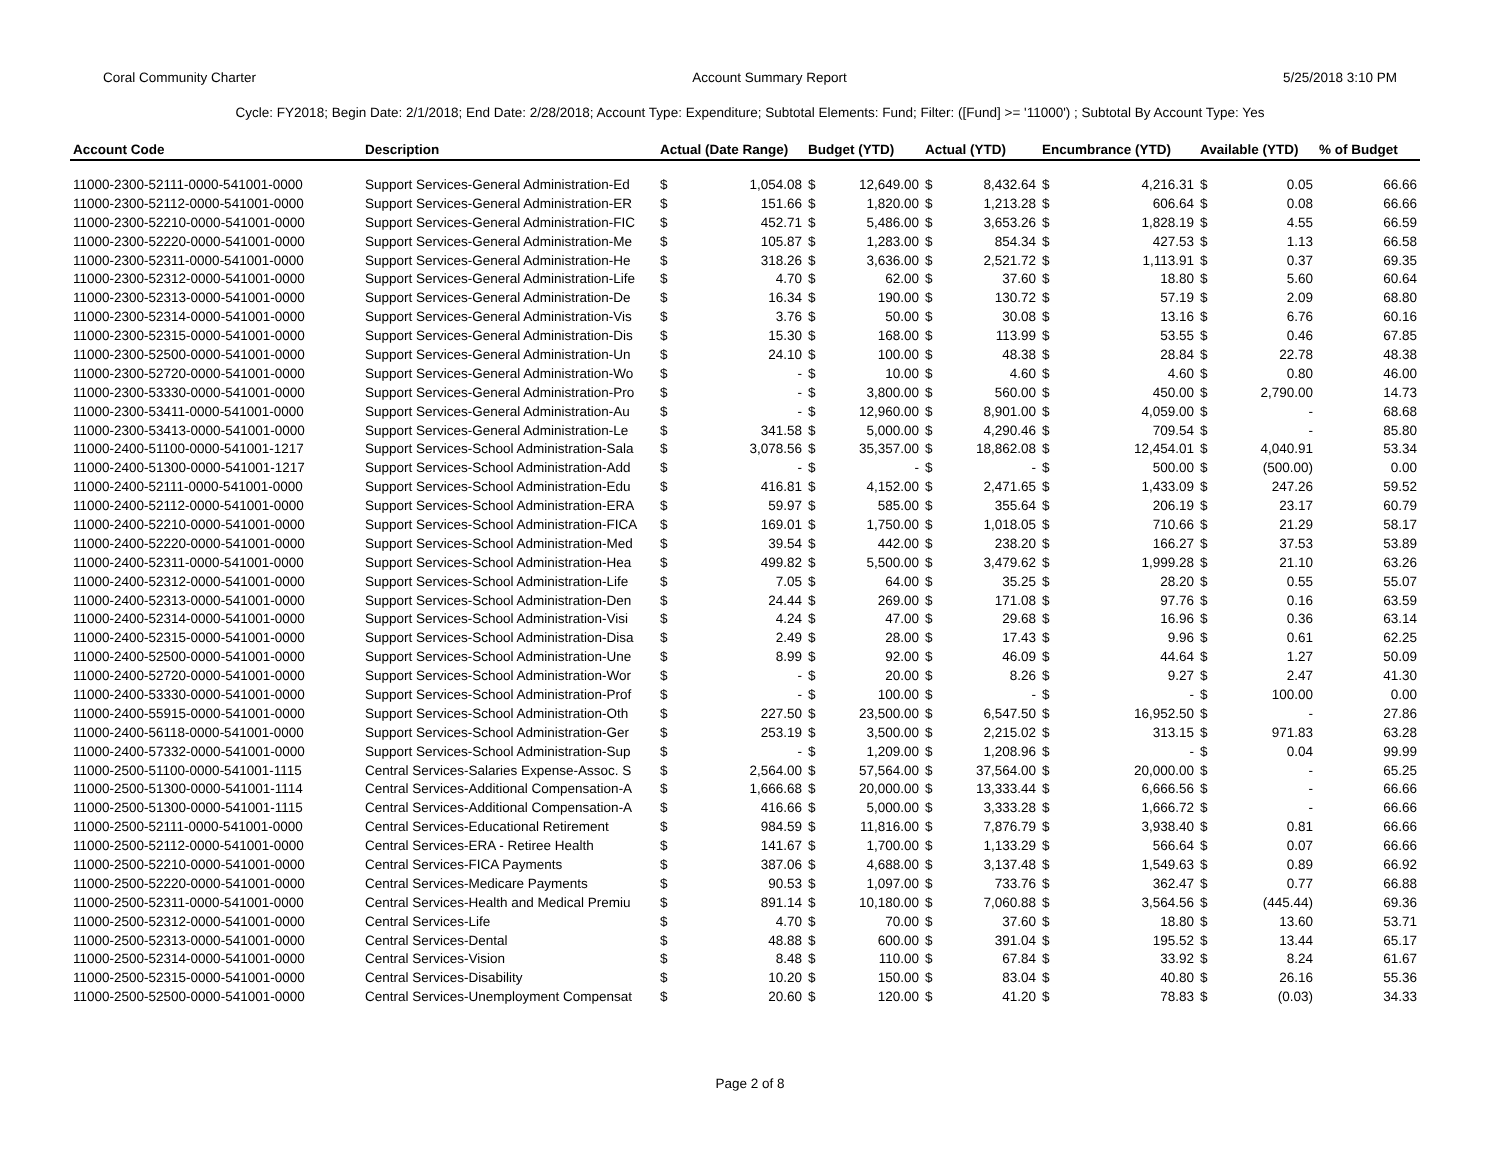Coral Community Charter Account Summary Report 5/25/2018 3:10 PM
Cycle: FY2018; Begin Date: 2/1/2018; End Date: 2/28/2018; Account Type: Expenditure; Subtotal Elements: Fund; Filter: ([Fund] >= '11000') ; Subtotal By Account Type: Yes
| Account Code | Description | Actual (Date Range) | | Budget (YTD) | | Actual (YTD) | | Encumbrance (YTD) | | Available (YTD) | | % of Budget |
| --- | --- | --- | --- | --- | --- | --- | --- | --- | --- | --- | --- | --- |
| 11000-2300-52111-0000-541001-0000 | Support Services-General Administration-Ed | $ | 1,054.08 | $ | 12,649.00 | $ | 8,432.64 | $ | 4,216.31 | $ | 0.05 | 66.66 |
| 11000-2300-52112-0000-541001-0000 | Support Services-General Administration-ER | $ | 151.66 | $ | 1,820.00 | $ | 1,213.28 | $ | 606.64 | $ | 0.08 | 66.66 |
| 11000-2300-52210-0000-541001-0000 | Support Services-General Administration-FIC | $ | 452.71 | $ | 5,486.00 | $ | 3,653.26 | $ | 1,828.19 | $ | 4.55 | 66.59 |
| 11000-2300-52220-0000-541001-0000 | Support Services-General Administration-Me | $ | 105.87 | $ | 1,283.00 | $ | 854.34 | $ | 427.53 | $ | 1.13 | 66.58 |
| 11000-2300-52311-0000-541001-0000 | Support Services-General Administration-He | $ | 318.26 | $ | 3,636.00 | $ | 2,521.72 | $ | 1,113.91 | $ | 0.37 | 69.35 |
| 11000-2300-52312-0000-541001-0000 | Support Services-General Administration-Life | $ | 4.70 | $ | 62.00 | $ | 37.60 | $ | 18.80 | $ | 5.60 | 60.64 |
| 11000-2300-52313-0000-541001-0000 | Support Services-General Administration-De | $ | 16.34 | $ | 190.00 | $ | 130.72 | $ | 57.19 | $ | 2.09 | 68.80 |
| 11000-2300-52314-0000-541001-0000 | Support Services-General Administration-Vis | $ | 3.76 | $ | 50.00 | $ | 30.08 | $ | 13.16 | $ | 6.76 | 60.16 |
| 11000-2300-52315-0000-541001-0000 | Support Services-General Administration-Dis | $ | 15.30 | $ | 168.00 | $ | 113.99 | $ | 53.55 | $ | 0.46 | 67.85 |
| 11000-2300-52500-0000-541001-0000 | Support Services-General Administration-Un | $ | 24.10 | $ | 100.00 | $ | 48.38 | $ | 28.84 | $ | 22.78 | 48.38 |
| 11000-2300-52720-0000-541001-0000 | Support Services-General Administration-Wo | $ | - | $ | 10.00 | $ | 4.60 | $ | 4.60 | $ | 0.80 | 46.00 |
| 11000-2300-53330-0000-541001-0000 | Support Services-General Administration-Pro | $ | - | $ | 3,800.00 | $ | 560.00 | $ | 450.00 | $ | 2,790.00 | 14.73 |
| 11000-2300-53411-0000-541001-0000 | Support Services-General Administration-Au | $ | - | $ | 12,960.00 | $ | 8,901.00 | $ | 4,059.00 | $ | - | 68.68 |
| 11000-2300-53413-0000-541001-0000 | Support Services-General Administration-Le | $ | 341.58 | $ | 5,000.00 | $ | 4,290.46 | $ | 709.54 | $ | - | 85.80 |
| 11000-2400-51100-0000-541001-1217 | Support Services-School Administration-Sala | $ | 3,078.56 | $ | 35,357.00 | $ | 18,862.08 | $ | 12,454.01 | $ | 4,040.91 | 53.34 |
| 11000-2400-51300-0000-541001-1217 | Support Services-School Administration-Add | $ | - | $ | - | $ | - | $ | 500.00 | $ | (500.00) | 0.00 |
| 11000-2400-52111-0000-541001-0000 | Support Services-School Administration-Edu | $ | 416.81 | $ | 4,152.00 | $ | 2,471.65 | $ | 1,433.09 | $ | 247.26 | 59.52 |
| 11000-2400-52112-0000-541001-0000 | Support Services-School Administration-ERA | $ | 59.97 | $ | 585.00 | $ | 355.64 | $ | 206.19 | $ | 23.17 | 60.79 |
| 11000-2400-52210-0000-541001-0000 | Support Services-School Administration-FICA | $ | 169.01 | $ | 1,750.00 | $ | 1,018.05 | $ | 710.66 | $ | 21.29 | 58.17 |
| 11000-2400-52220-0000-541001-0000 | Support Services-School Administration-Med | $ | 39.54 | $ | 442.00 | $ | 238.20 | $ | 166.27 | $ | 37.53 | 53.89 |
| 11000-2400-52311-0000-541001-0000 | Support Services-School Administration-Hea | $ | 499.82 | $ | 5,500.00 | $ | 3,479.62 | $ | 1,999.28 | $ | 21.10 | 63.26 |
| 11000-2400-52312-0000-541001-0000 | Support Services-School Administration-Life | $ | 7.05 | $ | 64.00 | $ | 35.25 | $ | 28.20 | $ | 0.55 | 55.07 |
| 11000-2400-52313-0000-541001-0000 | Support Services-School Administration-Den | $ | 24.44 | $ | 269.00 | $ | 171.08 | $ | 97.76 | $ | 0.16 | 63.59 |
| 11000-2400-52314-0000-541001-0000 | Support Services-School Administration-Visi | $ | 4.24 | $ | 47.00 | $ | 29.68 | $ | 16.96 | $ | 0.36 | 63.14 |
| 11000-2400-52315-0000-541001-0000 | Support Services-School Administration-Disa | $ | 2.49 | $ | 28.00 | $ | 17.43 | $ | 9.96 | $ | 0.61 | 62.25 |
| 11000-2400-52500-0000-541001-0000 | Support Services-School Administration-Une | $ | 8.99 | $ | 92.00 | $ | 46.09 | $ | 44.64 | $ | 1.27 | 50.09 |
| 11000-2400-52720-0000-541001-0000 | Support Services-School Administration-Wor | $ | - | $ | 20.00 | $ | 8.26 | $ | 9.27 | $ | 2.47 | 41.30 |
| 11000-2400-53330-0000-541001-0000 | Support Services-School Administration-Prof | $ | - | $ | 100.00 | $ | - | $ | - | $ | 100.00 | 0.00 |
| 11000-2400-55915-0000-541001-0000 | Support Services-School Administration-Oth | $ | 227.50 | $ | 23,500.00 | $ | 6,547.50 | $ | 16,952.50 | $ | - | 27.86 |
| 11000-2400-56118-0000-541001-0000 | Support Services-School Administration-Ger | $ | 253.19 | $ | 3,500.00 | $ | 2,215.02 | $ | 313.15 | $ | 971.83 | 63.28 |
| 11000-2400-57332-0000-541001-0000 | Support Services-School Administration-Sup | $ | - | $ | 1,209.00 | $ | 1,208.96 | $ | - | $ | 0.04 | 99.99 |
| 11000-2500-51100-0000-541001-1115 | Central Services-Salaries Expense-Assoc. S | $ | 2,564.00 | $ | 57,564.00 | $ | 37,564.00 | $ | 20,000.00 | $ | - | 65.25 |
| 11000-2500-51300-0000-541001-1114 | Central Services-Additional Compensation-A | $ | 1,666.68 | $ | 20,000.00 | $ | 13,333.44 | $ | 6,666.56 | $ | - | 66.66 |
| 11000-2500-51300-0000-541001-1115 | Central Services-Additional Compensation-A | $ | 416.66 | $ | 5,000.00 | $ | 3,333.28 | $ | 1,666.72 | $ | - | 66.66 |
| 11000-2500-52111-0000-541001-0000 | Central Services-Educational Retirement | $ | 984.59 | $ | 11,816.00 | $ | 7,876.79 | $ | 3,938.40 | $ | 0.81 | 66.66 |
| 11000-2500-52112-0000-541001-0000 | Central Services-ERA - Retiree Health | $ | 141.67 | $ | 1,700.00 | $ | 1,133.29 | $ | 566.64 | $ | 0.07 | 66.66 |
| 11000-2500-52210-0000-541001-0000 | Central Services-FICA Payments | $ | 387.06 | $ | 4,688.00 | $ | 3,137.48 | $ | 1,549.63 | $ | 0.89 | 66.92 |
| 11000-2500-52220-0000-541001-0000 | Central Services-Medicare Payments | $ | 90.53 | $ | 1,097.00 | $ | 733.76 | $ | 362.47 | $ | 0.77 | 66.88 |
| 11000-2500-52311-0000-541001-0000 | Central Services-Health and Medical Premiu | $ | 891.14 | $ | 10,180.00 | $ | 7,060.88 | $ | 3,564.56 | $ | (445.44) | 69.36 |
| 11000-2500-52312-0000-541001-0000 | Central Services-Life | $ | 4.70 | $ | 70.00 | $ | 37.60 | $ | 18.80 | $ | 13.60 | 53.71 |
| 11000-2500-52313-0000-541001-0000 | Central Services-Dental | $ | 48.88 | $ | 600.00 | $ | 391.04 | $ | 195.52 | $ | 13.44 | 65.17 |
| 11000-2500-52314-0000-541001-0000 | Central Services-Vision | $ | 8.48 | $ | 110.00 | $ | 67.84 | $ | 33.92 | $ | 8.24 | 61.67 |
| 11000-2500-52315-0000-541001-0000 | Central Services-Disability | $ | 10.20 | $ | 150.00 | $ | 83.04 | $ | 40.80 | $ | 26.16 | 55.36 |
| 11000-2500-52500-0000-541001-0000 | Central Services-Unemployment Compensat | $ | 20.60 | $ | 120.00 | $ | 41.20 | $ | 78.83 | $ | (0.03) | 34.33 |
Page 2 of 8